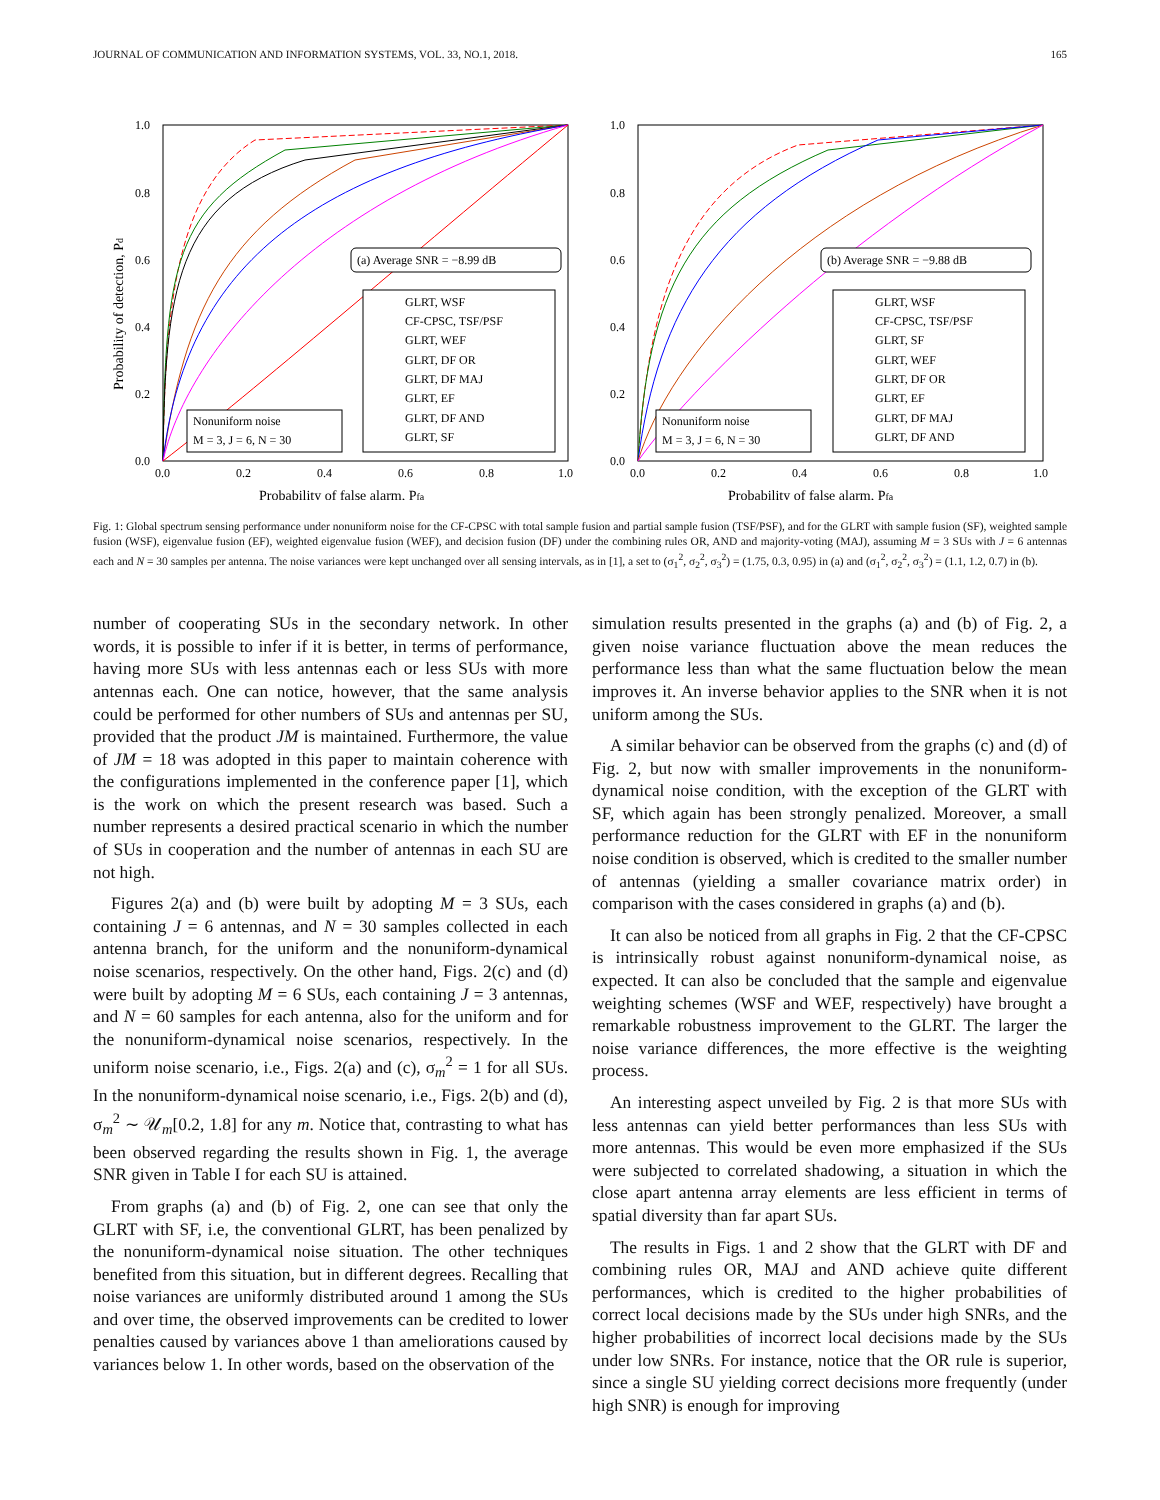JOURNAL OF COMMUNICATION AND INFORMATION SYSTEMS, VOL. 33, NO.1, 2018. 165
1.0
0.8
0.6
0.4
0.2
0.0
0.0
0.2
0.4
0.6
0.8
1.0
Probability of false alarm, Pfa
Probability of detection, Pd
(a) Average SNR = −8.99 dB
GLRT, WSF
CF-CPSC, TSF/PSF
GLRT, WEF
GLRT, DF OR
GLRT, DF MAJ
GLRT, EF
GLRT, DF AND
GLRT, SF
Nonuniform noise
M = 3, J = 6, N = 30
1.0
0.8
0.6
0.4
0.2
0.0
0.0
0.2
0.4
0.6
0.8
1.0
Probability of false alarm, Pfa
(b) Average SNR = −9.88 dB
GLRT, WSF
CF-CPSC, TSF/PSF
GLRT, SF
GLRT, WEF
GLRT, DF OR
GLRT, EF
GLRT, DF MAJ
GLRT, DF AND
Nonuniform noise
M = 3, J = 6, N = 30
Fig. 1: Global spectrum sensing performance under nonuniform noise for the CF-CPSC with total sample fusion and partial sample fusion (TSF/PSF), and for the GLRT with sample fusion (SF), weighted sample fusion (WSF), eigenvalue fusion (EF), weighted eigenvalue fusion (WEF), and decision fusion (DF) under the combining rules OR, AND and majority-voting (MAJ), assuming M = 3 SUs with J = 6 antennas each and N = 30 samples per antenna. The noise variances were kept unchanged over all sensing intervals, as in [1], a set to (σ<sub>1</sub><sup>2</sup>, σ<sub>2</sub><sup>2</sup>, σ<sub>3</sub><sup>2</sup>) = (1.75, 0.3, 0.95) in (a) and (σ<sub>1</sub><sup>2</sup>, σ<sub>2</sub><sup>2</sup>, σ<sub>3</sub><sup>2</sup>) = (1.1, 1.2, 0.7) in (b).
number of cooperating SUs in the secondary network. In other words, it is possible to infer if it is better, in terms of performance, having more SUs with less antennas each or less SUs with more antennas each. One can notice, however, that the same analysis could be performed for other numbers of SUs and antennas per SU, provided that the product JM is maintained. Furthermore, the value of JM = 18 was adopted in this paper to maintain coherence with the configurations implemented in the conference paper [1], which is the work on which the present research was based. Such a number represents a desired practical scenario in which the number of SUs in cooperation and the number of antennas in each SU are not high.
Figures 2(a) and (b) were built by adopting M = 3 SUs, each containing J = 6 antennas, and N = 30 samples collected in each antenna branch, for the uniform and the nonuniform-dynamical noise scenarios, respectively. On the other hand, Figs. 2(c) and (d) were built by adopting M = 6 SUs, each containing J = 3 antennas, and N = 60 samples for each antenna, also for the uniform and for the nonuniform-dynamical noise scenarios, respectively. In the uniform noise scenario, i.e., Figs. 2(a) and (c), σ<sub>m</sub><sup>2</sup> = 1 for all SUs. In the nonuniform-dynamical noise scenario, i.e., Figs. 2(b) and (d), σ<sub>m</sub><sup>2</sup> ∼ 𝒰<sub>m</sub>[0.2, 1.8] for any m. Notice that, contrasting to what has been observed regarding the results shown in Fig. 1, the average SNR given in Table I for each SU is attained.
From graphs (a) and (b) of Fig. 2, one can see that only the GLRT with SF, i.e, the conventional GLRT, has been penalized by the nonuniform-dynamical noise situation. The other techniques benefited from this situation, but in different degrees. Recalling that noise variances are uniformly distributed around 1 among the SUs and over time, the observed improvements can be credited to lower penalties caused by variances above 1 than ameliorations caused by variances below 1. In other words, based on the observation of the
simulation results presented in the graphs (a) and (b) of Fig. 2, a given noise variance fluctuation above the mean reduces the performance less than what the same fluctuation below the mean improves it. An inverse behavior applies to the SNR when it is not uniform among the SUs.
A similar behavior can be observed from the graphs (c) and (d) of Fig. 2, but now with smaller improvements in the nonuniform-dynamical noise condition, with the exception of the GLRT with SF, which again has been strongly penalized. Moreover, a small performance reduction for the GLRT with EF in the nonuniform noise condition is observed, which is credited to the smaller number of antennas (yielding a smaller covariance matrix order) in comparison with the cases considered in graphs (a) and (b).
It can also be noticed from all graphs in Fig. 2 that the CF-CPSC is intrinsically robust against nonuniform-dynamical noise, as expected. It can also be concluded that the sample and eigenvalue weighting schemes (WSF and WEF, respectively) have brought a remarkable robustness improvement to the GLRT. The larger the noise variance differences, the more effective is the weighting process.
An interesting aspect unveiled by Fig. 2 is that more SUs with less antennas can yield better performances than less SUs with more antennas. This would be even more emphasized if the SUs were subjected to correlated shadowing, a situation in which the close apart antenna array elements are less efficient in terms of spatial diversity than far apart SUs.
The results in Figs. 1 and 2 show that the GLRT with DF and combining rules OR, MAJ and AND achieve quite different performances, which is credited to the higher probabilities of correct local decisions made by the SUs under high SNRs, and the higher probabilities of incorrect local decisions made by the SUs under low SNRs. For instance, notice that the OR rule is superior, since a single SU yielding correct decisions more frequently (under high SNR) is enough for improving